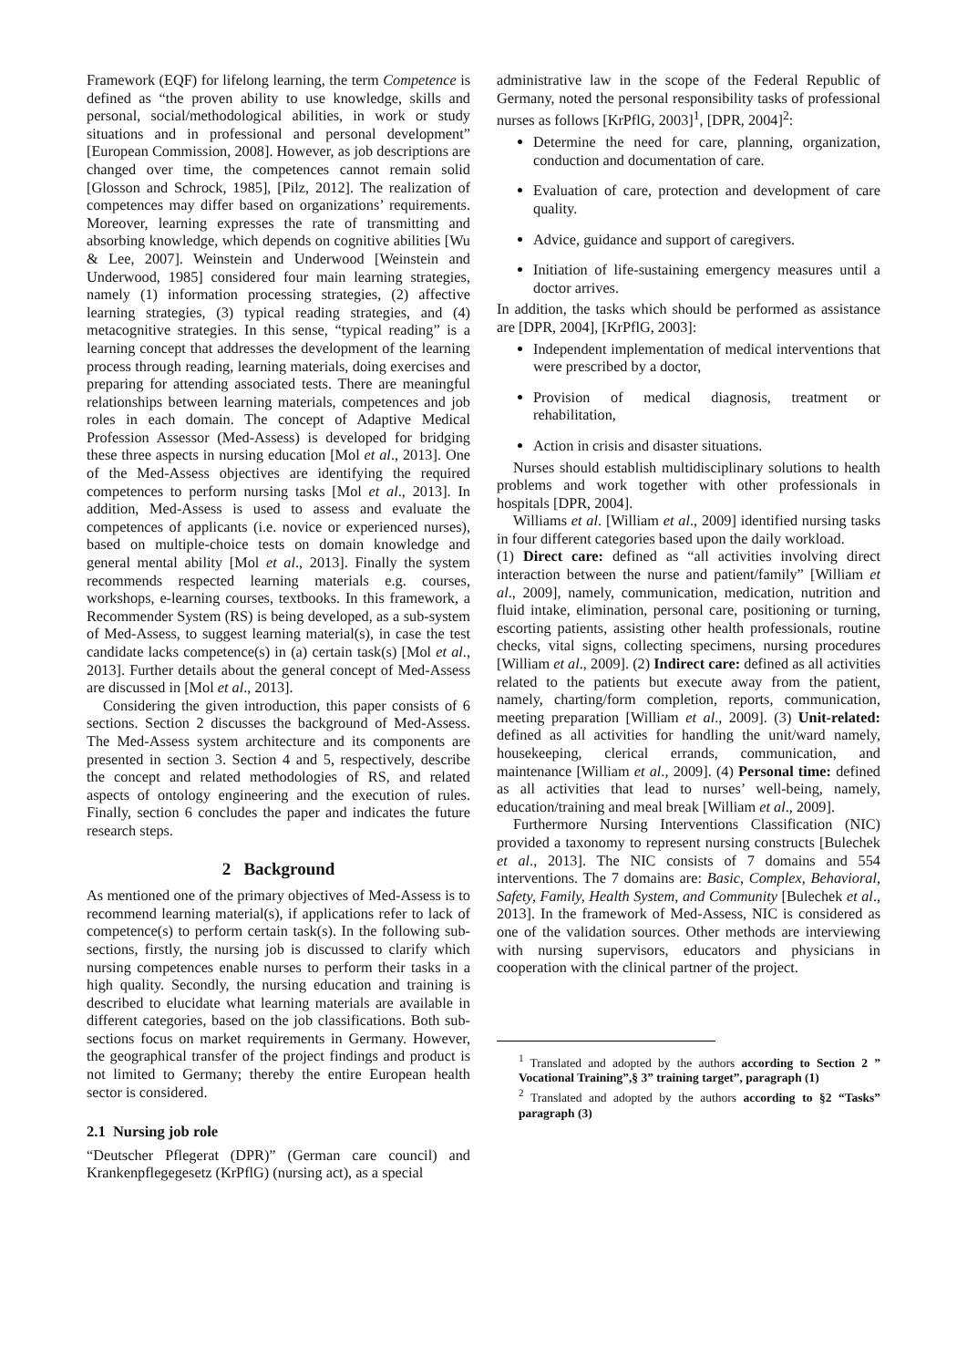Framework (EQF) for lifelong learning, the term Competence is defined as “the proven ability to use knowledge, skills and personal, social/methodological abilities, in work or study situations and in professional and personal development” [European Commission, 2008]. However, as job descriptions are changed over time, the competences cannot remain solid [Glosson and Schrock, 1985], [Pilz, 2012]. The realization of competences may differ based on organizations’ requirements. Moreover, learning expresses the rate of transmitting and absorbing knowledge, which depends on cognitive abilities [Wu & Lee, 2007]. Weinstein and Underwood [Weinstein and Underwood, 1985] considered four main learning strategies, namely (1) information processing strategies, (2) affective learning strategies, (3) typical reading strategies, and (4) metacognitive strategies. In this sense, “typical reading” is a learning concept that addresses the development of the learning process through reading, learning materials, doing exercises and preparing for attending associated tests. There are meaningful relationships between learning materials, competences and job roles in each domain. The concept of Adaptive Medical Profession Assessor (Med-Assess) is developed for bridging these three aspects in nursing education [Mol et al., 2013]. One of the Med-Assess objectives are identifying the required competences to perform nursing tasks [Mol et al., 2013]. In addition, Med-Assess is used to assess and evaluate the competences of applicants (i.e. novice or experienced nurses), based on multiple-choice tests on domain knowledge and general mental ability [Mol et al., 2013]. Finally the system recommends respected learning materials e.g. courses, workshops, e-learning courses, textbooks. In this framework, a Recommender System (RS) is being developed, as a sub-system of Med-Assess, to suggest learning material(s), in case the test candidate lacks competence(s) in (a) certain task(s) [Mol et al., 2013]. Further details about the general concept of Med-Assess are discussed in [Mol et al., 2013].
Considering the given introduction, this paper consists of 6 sections. Section 2 discusses the background of Med-Assess. The Med-Assess system architecture and its components are presented in section 3. Section 4 and 5, respectively, describe the concept and related methodologies of RS, and related aspects of ontology engineering and the execution of rules. Finally, section 6 concludes the paper and indicates the future research steps.
2 Background
As mentioned one of the primary objectives of Med-Assess is to recommend learning material(s), if applications refer to lack of competence(s) to perform certain task(s). In the following sub-sections, firstly, the nursing job is discussed to clarify which nursing competences enable nurses to perform their tasks in a high quality. Secondly, the nursing education and training is described to elucidate what learning materials are available in different categories, based on the job classifications. Both sub-sections focus on market requirements in Germany. However, the geographical transfer of the project findings and product is not limited to Germany; thereby the entire European health sector is considered.
2.1 Nursing job role
“Deutscher Pflegerat (DPR)” (German care council) and Krankenpflegegesetz (KrPflG) (nursing act), as a special
administrative law in the scope of the Federal Republic of Germany, noted the personal responsibility tasks of professional nurses as follows [KrPflG, 2003]<sup>1</sup>, [DPR, 2004]<sup>2</sup>:
Determine the need for care, planning, organization, conduction and documentation of care.
Evaluation of care, protection and development of care quality.
Advice, guidance and support of caregivers.
Initiation of life-sustaining emergency measures until a doctor arrives.
In addition, the tasks which should be performed as assistance are [DPR, 2004], [KrPflG, 2003]:
Independent implementation of medical interventions that were prescribed by a doctor,
Provision of medical diagnosis, treatment or rehabilitation,
Action in crisis and disaster situations.
Nurses should establish multidisciplinary solutions to health problems and work together with other professionals in hospitals [DPR, 2004].
Williams et al. [William et al., 2009] identified nursing tasks in four different categories based upon the daily workload.
(1) Direct care: defined as “all activities involving direct interaction between the nurse and patient/family” [William et al., 2009], namely, communication, medication, nutrition and fluid intake, elimination, personal care, positioning or turning, escorting patients, assisting other health professionals, routine checks, vital signs, collecting specimens, nursing procedures [William et al., 2009]. (2) Indirect care: defined as all activities related to the patients but execute away from the patient, namely, charting/form completion, reports, communication, meeting preparation [William et al., 2009]. (3) Unit-related: defined as all activities for handling the unit/ward namely, housekeeping, clerical errands, communication, and maintenance [William et al., 2009]. (4) Personal time: defined as all activities that lead to nurses’ well-being, namely, education/training and meal break [William et al., 2009].
Furthermore Nursing Interventions Classification (NIC) provided a taxonomy to represent nursing constructs [Bulechek et al., 2013]. The NIC consists of 7 domains and 554 interventions. The 7 domains are: Basic, Complex, Behavioral, Safety, Family, Health System, and Community [Bulechek et al., 2013]. In the framework of Med-Assess, NIC is considered as one of the validation sources. Other methods are interviewing with nursing supervisors, educators and physicians in cooperation with the clinical partner of the project.
<sup>1</sup> Translated and adopted by the authors according to Section 2 ” Vocational Training”,§ 3” training target”, paragraph (1)
<sup>2</sup> Translated and adopted by the authors according to §2 “Tasks” paragraph (3)